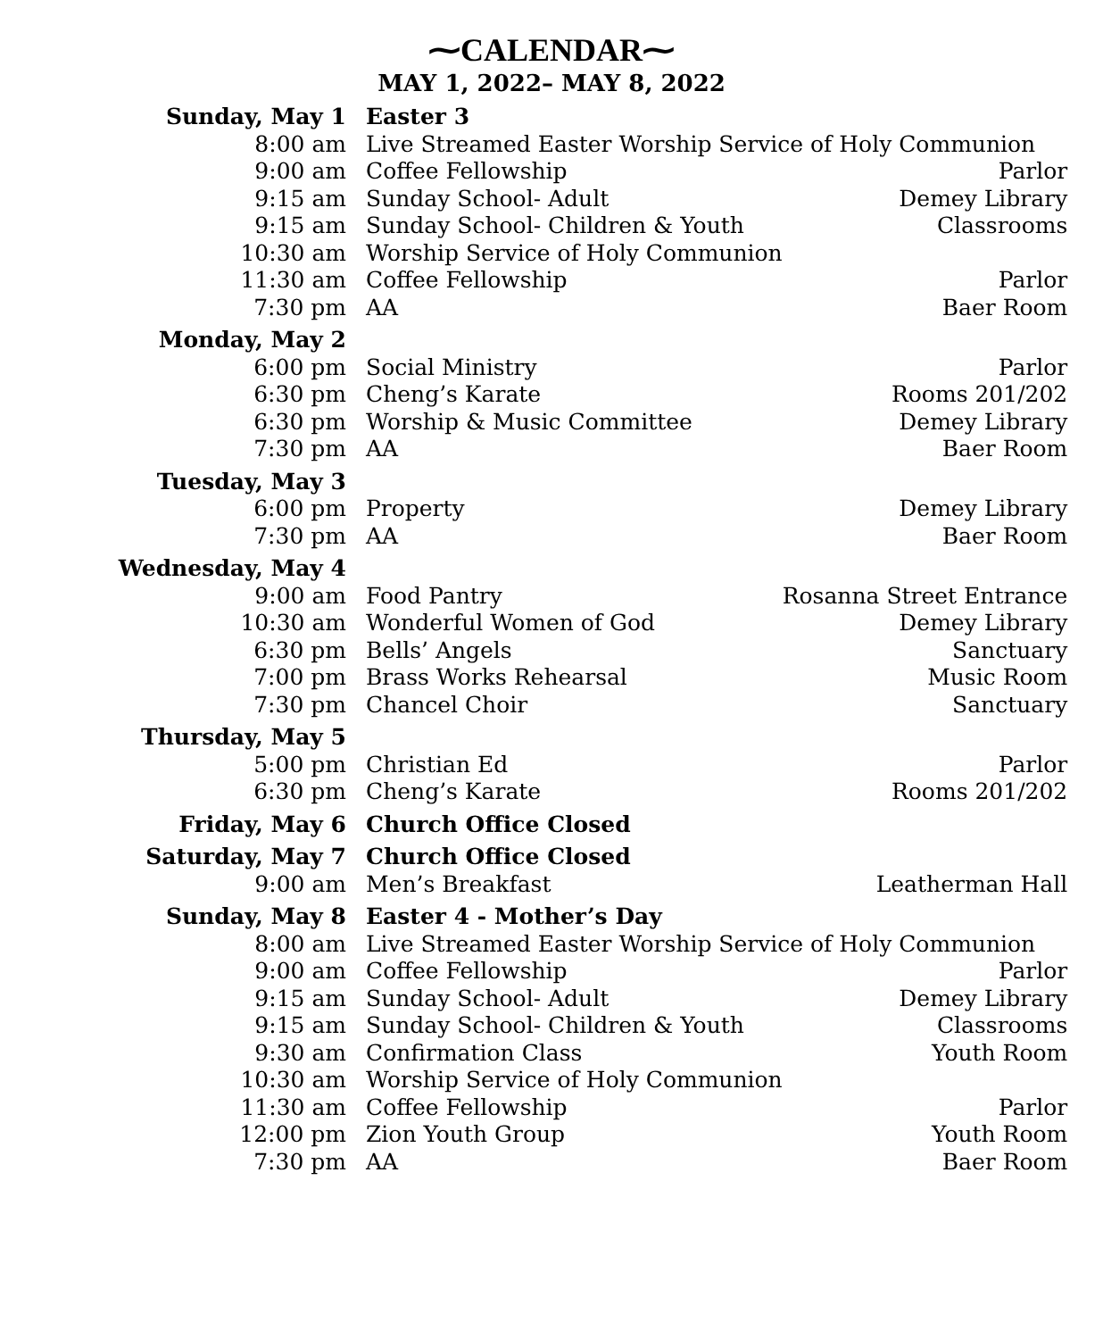⁓CALENDAR⁓
MAY 1, 2022– MAY 8, 2022
| Sunday, May 1 | Easter 3 | |
| 8:00 am | Live Streamed Easter Worship Service of Holy Communion | |
| 9:00 am | Coffee Fellowship | Parlor |
| 9:15 am | Sunday School- Adult | Demey Library |
| 9:15 am | Sunday School- Children & Youth | Classrooms |
| 10:30 am | Worship Service of Holy Communion | |
| 11:30 am | Coffee Fellowship | Parlor |
| 7:30 pm | AA | Baer Room |
| Monday, May 2 | | |
| 6:00 pm | Social Ministry | Parlor |
| 6:30 pm | Cheng’s Karate | Rooms 201/202 |
| 6:30 pm | Worship & Music Committee | Demey Library |
| 7:30 pm | AA | Baer Room |
| Tuesday, May 3 | | |
| 6:00 pm | Property | Demey Library |
| 7:30 pm | AA | Baer Room |
| Wednesday, May 4 | | |
| 9:00 am | Food Pantry | Rosanna Street Entrance |
| 10:30 am | Wonderful Women of God | Demey Library |
| 6:30 pm | Bells’ Angels | Sanctuary |
| 7:00 pm | Brass Works Rehearsal | Music Room |
| 7:30 pm | Chancel Choir | Sanctuary |
| Thursday, May 5 | | |
| 5:00 pm | Christian Ed | Parlor |
| 6:30 pm | Cheng’s Karate | Rooms 201/202 |
| Friday, May 6 | Church Office Closed | |
| Saturday, May 7 | Church Office Closed | |
| 9:00 am | Men’s Breakfast | Leatherman Hall |
| Sunday, May 8 | Easter 4 - Mother’s Day | |
| 8:00 am | Live Streamed Easter Worship Service of Holy Communion | |
| 9:00 am | Coffee Fellowship | Parlor |
| 9:15 am | Sunday School- Adult | Demey Library |
| 9:15 am | Sunday School- Children & Youth | Classrooms |
| 9:30 am | Confirmation Class | Youth Room |
| 10:30 am | Worship Service of Holy Communion | |
| 11:30 am | Coffee Fellowship | Parlor |
| 12:00 pm | Zion Youth Group | Youth Room |
| 7:30 pm | AA | Baer Room |